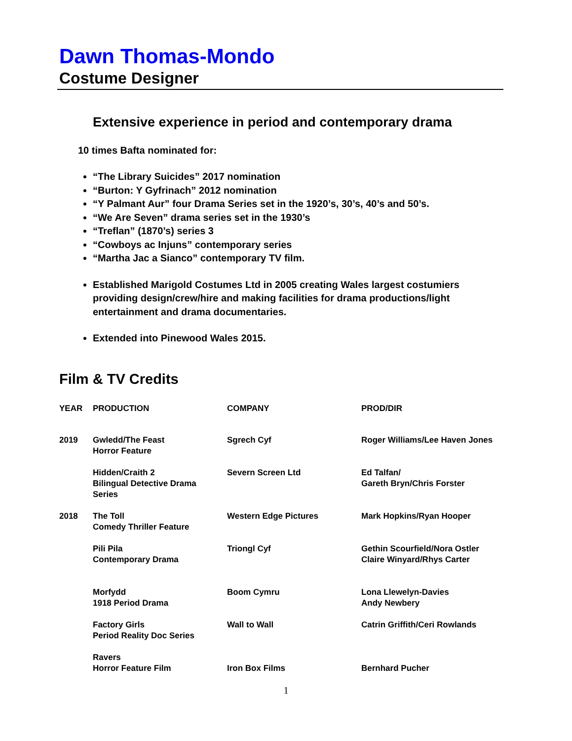Dawn Thomas-Mondo
Costume Designer
Extensive experience in period and contemporary drama
10 times Bafta nominated for:
“The Library Suicides” 2017 nomination
“Burton: Y Gyfrinach” 2012 nomination
“Y Palmant Aur” four Drama Series set in the 1920’s, 30’s, 40’s and 50’s.
“We Are Seven” drama series set in the 1930’s
“Treflan” (1870’s) series 3
“Cowboys ac Injuns” contemporary series
“Martha Jac a Sianco” contemporary TV film.
Established Marigold Costumes Ltd in 2005 creating Wales largest costumiers providing design/crew/hire and making facilities for drama productions/light entertainment and drama documentaries.
Extended into Pinewood Wales 2015.
Film & TV Credits
| YEAR | PRODUCTION | COMPANY | PROD/DIR |
| --- | --- | --- | --- |
| 2019 | Gwledd/The Feast Horror Feature | Sgrech Cyf | Roger Williams/Lee Haven Jones |
| | Hidden/Craith 2 Bilingual Detective Drama Series | Severn Screen Ltd | Ed Talfan/ Gareth Bryn/Chris Forster |
| 2018 | The Toll Comedy Thriller Feature | Western Edge Pictures | Mark Hopkins/Ryan Hooper |
| | Pili Pila Contemporary Drama | Triongl Cyf | Gethin Scourfield/Nora Ostler Claire Winyard/Rhys Carter |
| | Morfydd 1918 Period Drama | Boom Cymru | Lona Llewelyn-Davies Andy Newbery |
| | Factory Girls Period Reality Doc Series | Wall to Wall | Catrin Griffith/Ceri Rowlands |
| | Ravers Horror Feature Film | Iron Box Films | Bernhard Pucher |
1